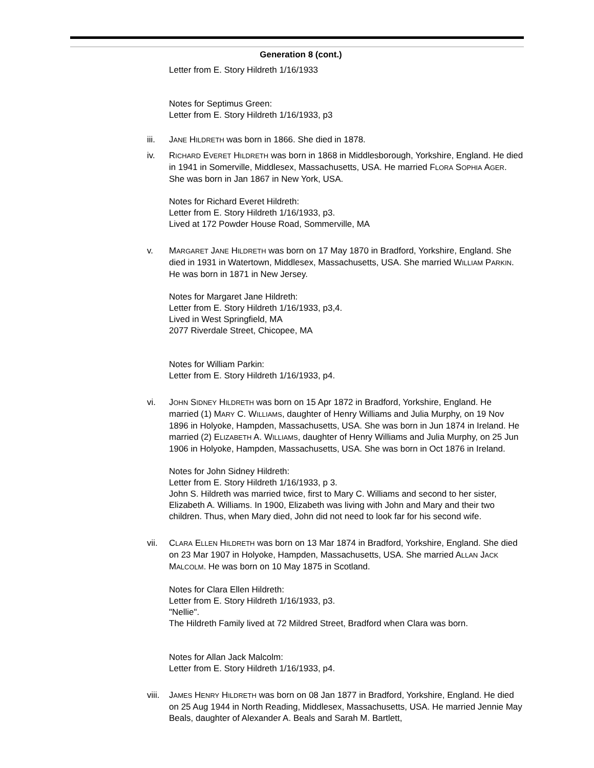Generation 8 (cont.)
Letter from E. Story Hildreth 1/16/1933
Notes for Septimus Green:
Letter from E. Story Hildreth 1/16/1933, p3
iii. JANE HILDRETH was born in 1866. She died in 1878.
iv. RICHARD EVERET HILDRETH was born in 1868 in Middlesborough, Yorkshire, England. He died in 1941 in Somerville, Middlesex, Massachusetts, USA. He married FLORA SOPHIA AGER. She was born in Jan 1867 in New York, USA.
Notes for Richard Everet Hildreth:
Letter from E. Story Hildreth 1/16/1933, p3.
Lived at 172 Powder House Road, Sommerville, MA
v. MARGARET JANE HILDRETH was born on 17 May 1870 in Bradford, Yorkshire, England. She died in 1931 in Watertown, Middlesex, Massachusetts, USA. She married WILLIAM PARKIN. He was born in 1871 in New Jersey.
Notes for Margaret Jane Hildreth:
Letter from E. Story Hildreth 1/16/1933, p3,4.
Lived in West Springfield, MA
2077 Riverdale Street, Chicopee, MA
Notes for William Parkin:
Letter from E. Story Hildreth 1/16/1933, p4.
vi. JOHN SIDNEY HILDRETH was born on 15 Apr 1872 in Bradford, Yorkshire, England. He married (1) MARY C. WILLIAMS, daughter of Henry Williams and Julia Murphy, on 19 Nov 1896 in Holyoke, Hampden, Massachusetts, USA. She was born in Jun 1874 in Ireland. He married (2) ELIZABETH A. WILLIAMS, daughter of Henry Williams and Julia Murphy, on 25 Jun 1906 in Holyoke, Hampden, Massachusetts, USA. She was born in Oct 1876 in Ireland.
Notes for John Sidney Hildreth:
Letter from E. Story Hildreth 1/16/1933, p 3.
John S. Hildreth was married twice, first to Mary C. Williams and second to her sister, Elizabeth A. Williams. In 1900, Elizabeth was living with John and Mary and their two children. Thus, when Mary died, John did not need to look far for his second wife.
vii. CLARA ELLEN HILDRETH was born on 13 Mar 1874 in Bradford, Yorkshire, England. She died on 23 Mar 1907 in Holyoke, Hampden, Massachusetts, USA. She married ALLAN JACK MALCOLM. He was born on 10 May 1875 in Scotland.
Notes for Clara Ellen Hildreth:
Letter from E. Story Hildreth 1/16/1933, p3.
"Nellie".
The Hildreth Family lived at 72 Mildred Street, Bradford when Clara was born.
Notes for Allan Jack Malcolm:
Letter from E. Story Hildreth 1/16/1933, p4.
viii.
JAMES HENRY HILDRETH was born on 08 Jan 1877 in Bradford, Yorkshire, England. He died on 25 Aug 1944 in North Reading, Middlesex, Massachusetts, USA. He married Jennie May Beals, daughter of Alexander A. Beals and Sarah M. Bartlett,